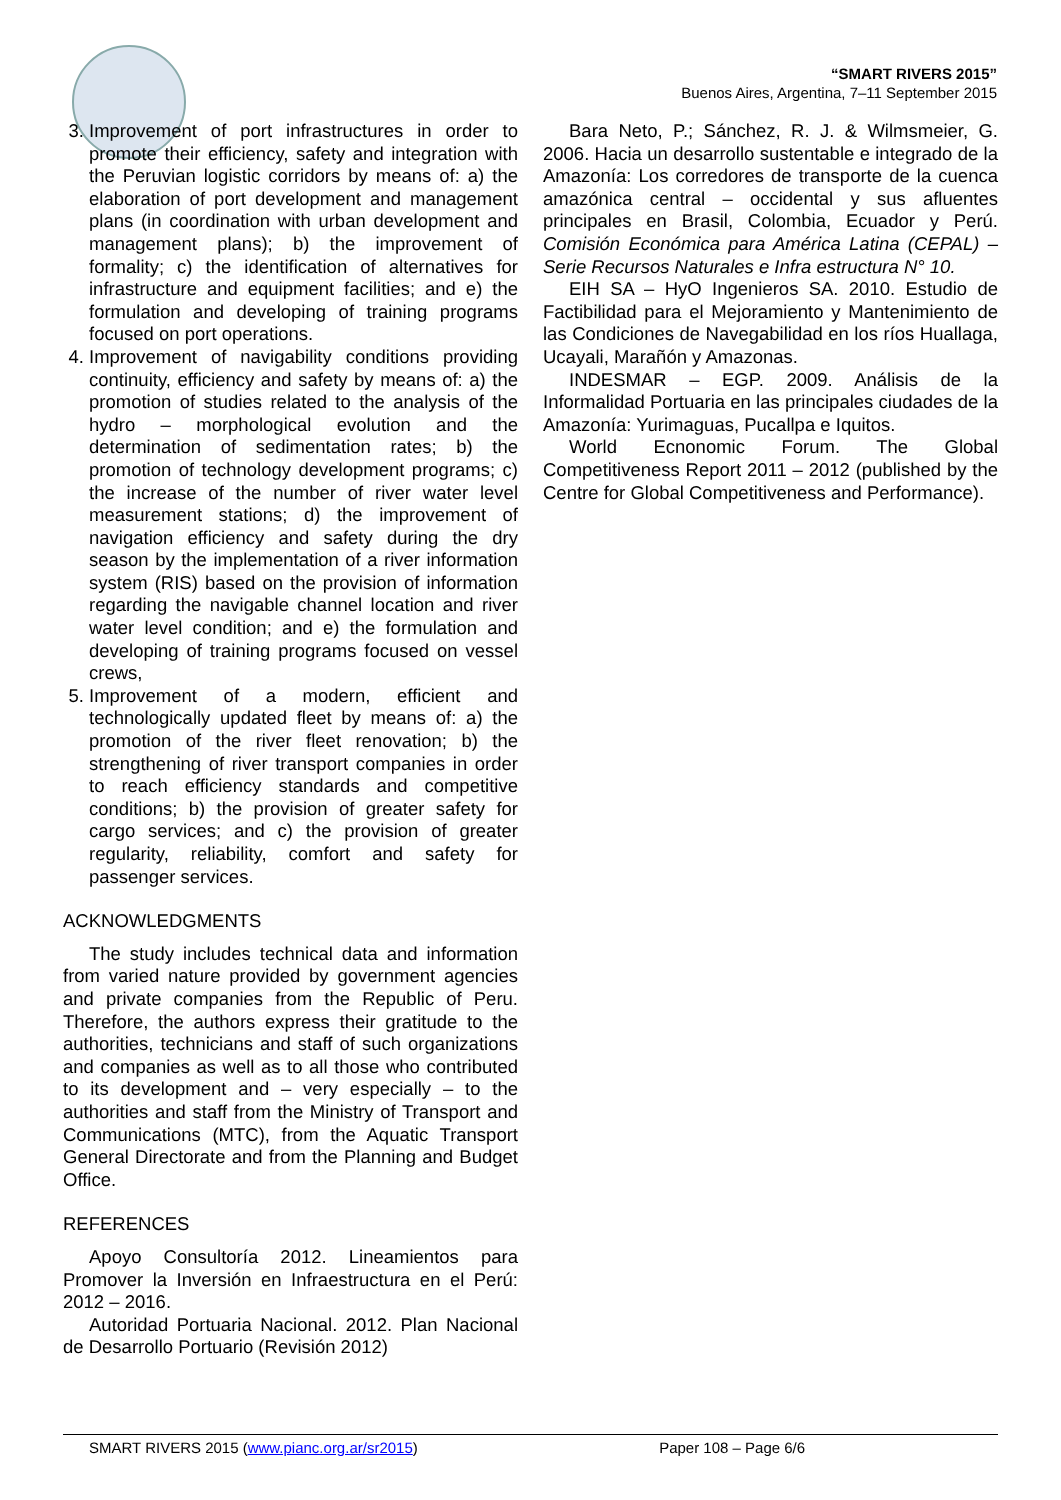“SMART RIVERS 2015”
Buenos Aires, Argentina, 7–11 September 2015
3. Improvement of port infrastructures in order to promote their efficiency, safety and integration with the Peruvian logistic corridors by means of: a) the elaboration of port development and management plans (in coordination with urban development and management plans); b) the improvement of formality; c) the identification of alternatives for infrastructure and equipment facilities; and e) the formulation and developing of training programs focused on port operations.
4. Improvement of navigability conditions providing continuity, efficiency and safety by means of: a) the promotion of studies related to the analysis of the hydro – morphological evolution and the determination of sedimentation rates; b) the promotion of technology development programs; c) the increase of the number of river water level measurement stations; d) the improvement of navigation efficiency and safety during the dry season by the implementation of a river information system (RIS) based on the provision of information regarding the navigable channel location and river water level condition; and e) the formulation and developing of training programs focused on vessel crews,
5. Improvement of a modern, efficient and technologically updated fleet by means of: a) the promotion of the river fleet renovation; b) the strengthening of river transport companies in order to reach efficiency standards and competitive conditions; b) the provision of greater safety for cargo services; and c) the provision of greater regularity, reliability, comfort and safety for passenger services.
ACKNOWLEDGMENTS
The study includes technical data and information from varied nature provided by government agencies and private companies from the Republic of Peru. Therefore, the authors express their gratitude to the authorities, technicians and staff of such organizations and companies as well as to all those who contributed to its development and – very especially – to the authorities and staff from the Ministry of Transport and Communications (MTC), from the Aquatic Transport General Directorate and from the Planning and Budget Office.
REFERENCES
Apoyo Consultoría 2012. Lineamientos para Promover la Inversión en Infraestructura en el Perú: 2012 – 2016.
Autoridad Portuaria Nacional. 2012. Plan Nacional de Desarrollo Portuario (Revisión 2012)
Bara Neto, P.; Sánchez, R. J. & Wilmsmeier, G. 2006. Hacia un desarrollo sustentable e integrado de la Amazonía: Los corredores de transporte de la cuenca amazónica central – occidental y sus afluentes principales en Brasil, Colombia, Ecuador y Perú. Comisión Económica para América Latina (CEPAL) – Serie Recursos Naturales e Infra estructura N° 10.
EIH SA – HyO Ingenieros SA. 2010. Estudio de Factibilidad para el Mejoramiento y Mantenimiento de las Condiciones de Navegabilidad en los ríos Huallaga, Ucayali, Marañón y Amazonas.
INDESMAR – EGP. 2009. Análisis de la Informalidad Portuaria en las principales ciudades de la Amazonía: Yurimaguas, Pucallpa e Iquitos.
World Ecnonomic Forum. The Global Competitiveness Report 2011 – 2012 (published by the Centre for Global Competitiveness and Performance).
SMART RIVERS 2015 (www.pianc.org.ar/sr2015) Paper 108 – Page 6/6